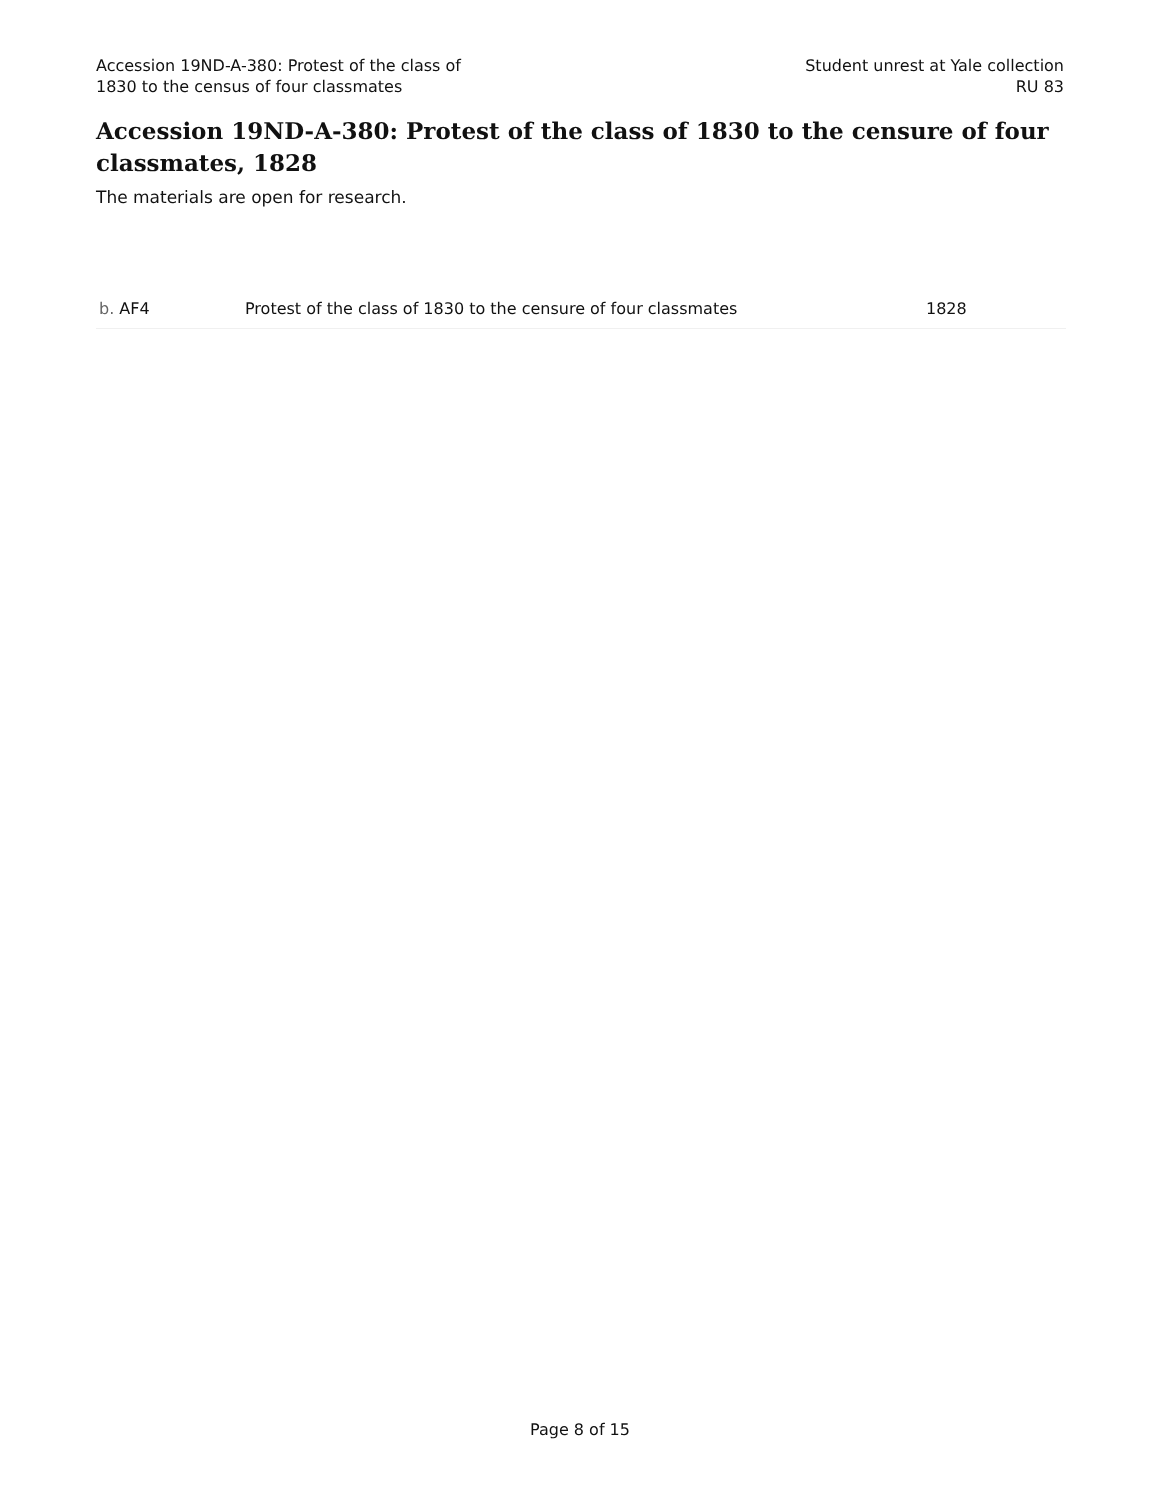Accession 19ND-A-380: Protest of the class of
1830 to the census of four classmates
Student unrest at Yale collection
RU 83
Accession 19ND-A-380: Protest of the class of 1830 to the censure of four classmates, 1828
The materials are open for research.
| b. AF4 | Protest of the class of 1830 to the censure of four classmates | 1828 |
Page 8 of 15